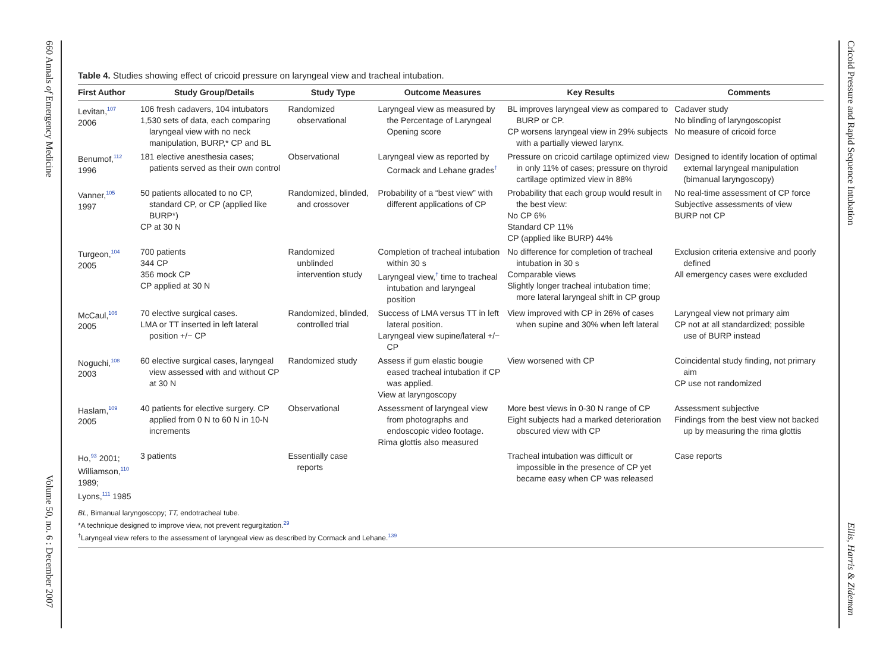660 Annals of Emergency Medicine
Volume 50, no. 6 : December 2007
Cricoid Pressure and Rapid Sequence Intubation
Ellis, Harris & Zideman
Table 4. Studies showing effect of cricoid pressure on laryngeal view and tracheal intubation.
| First Author | Study Group/Details | Study Type | Outcome Measures | Key Results | Comments |
| --- | --- | --- | --- | --- | --- |
| Levitan,<sup>107</sup> 2006 | 106 fresh cadavers, 104 intubators 1,530 sets of data, each comparing laryngeal view with no neck manipulation, BURP,* CP and BL | Randomized observational | Laryngeal view as measured by the Percentage of Laryngeal Opening score | BL improves laryngeal view as compared to BURP or CP. CP worsens laryngeal view in 29% subjects with a partially viewed larynx. | Cadaver study No blinding of laryngoscopist No measure of cricoid force |
| Benumof,<sup>112</sup> 1996 | 181 elective anesthesia cases; patients served as their own control | Observational | Laryngeal view as reported by Cormack and Lehane grades<sup>†</sup> | Pressure on cricoid cartilage optimized view in only 11% of cases; pressure on thyroid cartilage optimized view in 88% | Designed to identify location of optimal external laryngeal manipulation (bimanual laryngoscopy) |
| Vanner,<sup>105</sup> 1997 | 50 patients allocated to no CP, standard CP, or CP (applied like BURP*) CP at 30 N | Randomized, blinded, and crossover | Probability of a “best view” with different applications of CP | Probability that each group would result in the best view: No CP 6% Standard CP 11% CP (applied like BURP) 44% | No real-time assessment of CP force Subjective assessments of view BURP not CP |
| Turgeon,<sup>104</sup> 2005 | 700 patients 344 CP 356 mock CP CP applied at 30 N | Randomized unblinded intervention study | Completion of tracheal intubation within 30 s Laryngeal view,<sup>†</sup> time to tracheal intubation and laryngeal position | No difference for completion of tracheal intubation in 30 s Comparable views Slightly longer tracheal intubation time; more lateral laryngeal shift in CP group | Exclusion criteria extensive and poorly defined All emergency cases were excluded |
| McCaul,<sup>106</sup> 2005 | 70 elective surgical cases. LMA or TT inserted in left lateral position +/− CP | Randomized, blinded, controlled trial | Success of LMA versus TT in left lateral position. Laryngeal view supine/lateral +/− CP | View improved with CP in 26% of cases when supine and 30% when left lateral | Laryngeal view not primary aim CP not at all standardized; possible use of BURP instead |
| Noguchi,<sup>108</sup> 2003 | 60 elective surgical cases, laryngeal view assessed with and without CP at 30 N | Randomized study | Assess if gum elastic bougie eased tracheal intubation if CP was applied. View at laryngoscopy | View worsened with CP | Coincidental study finding, not primary aim CP use not randomized |
| Haslam,<sup>109</sup> 2005 | 40 patients for elective surgery. CP applied from 0 N to 60 N in 10-N increments | Observational | Assessment of laryngeal view from photographs and endoscopic video footage. Rima glottis also measured | More best views in 0-30 N range of CP Eight subjects had a marked deterioration obscured view with CP | Assessment subjective Findings from the best view not backed up by measuring the rima glottis |
| Ho,<sup>93</sup> 2001; Williamson,<sup>110</sup> 1989; Lyons,<sup>111</sup> 1985 | 3 patients | Essentially case reports | | Tracheal intubation was difficult or impossible in the presence of CP yet became easy when CP was released | Case reports |
BL, Bimanual laryngoscopy; TT, endotracheal tube.
*A technique designed to improve view, not prevent regurgitation.<sup>29</sup>
<sup>†</sup> Laryngeal view refers to the assessment of laryngeal view as described by Cormack and Lehane.<sup>139</sup>